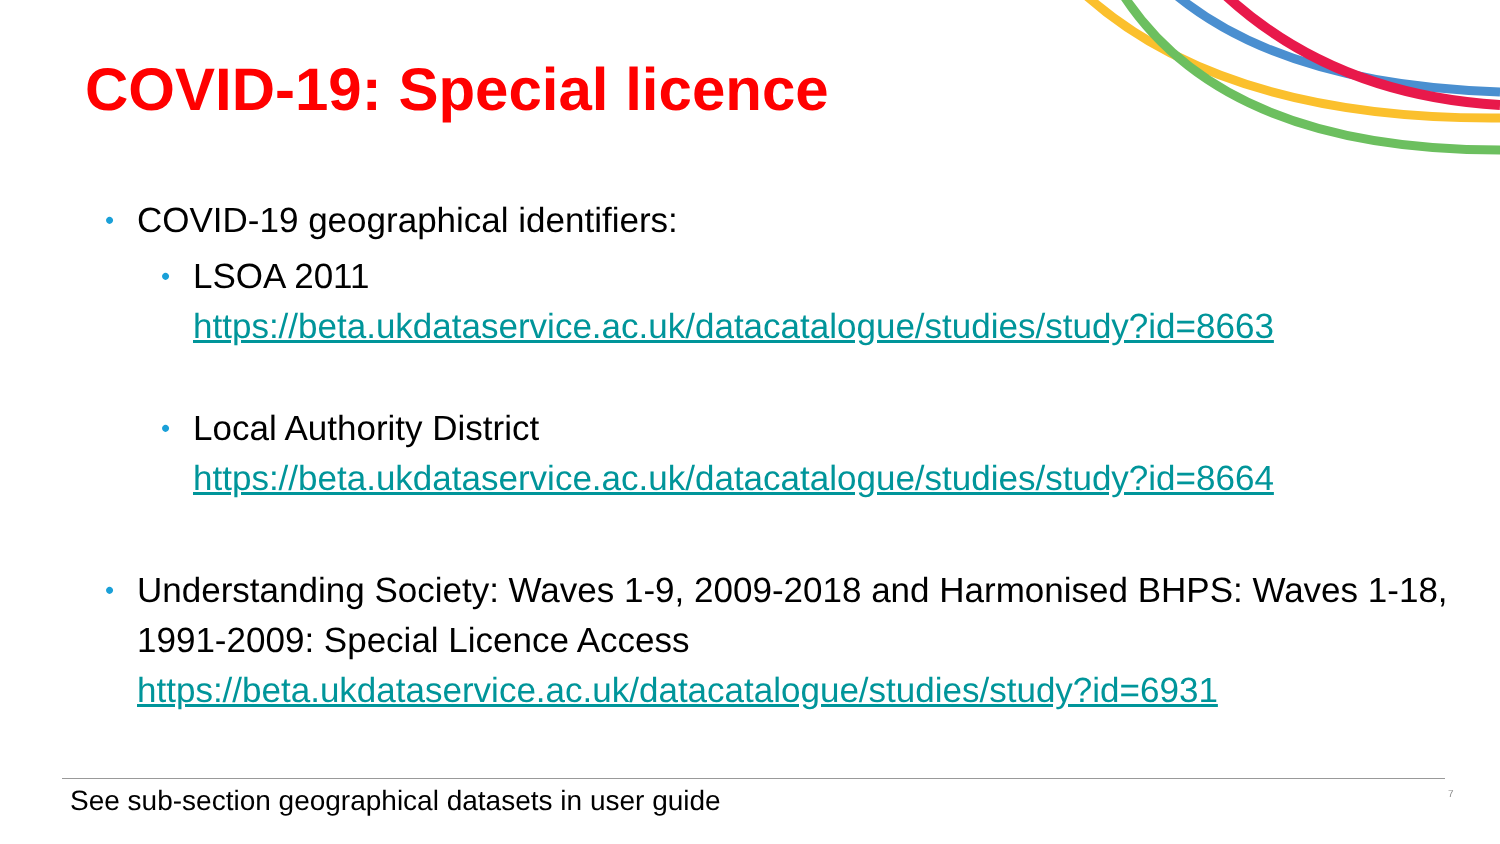COVID-19: Special licence
• COVID-19 geographical identifiers:
• LSOA 2011
https://beta.ukdataservice.ac.uk/datacatalogue/studies/study?id=8663
• Local Authority District
https://beta.ukdataservice.ac.uk/datacatalogue/studies/study?id=8664
• Understanding Society: Waves 1-9, 2009-2018 and Harmonised BHPS: Waves 1-18, 1991-2009: Special Licence Access
https://beta.ukdataservice.ac.uk/datacatalogue/studies/study?id=6931
See sub-section geographical datasets in user guide 7